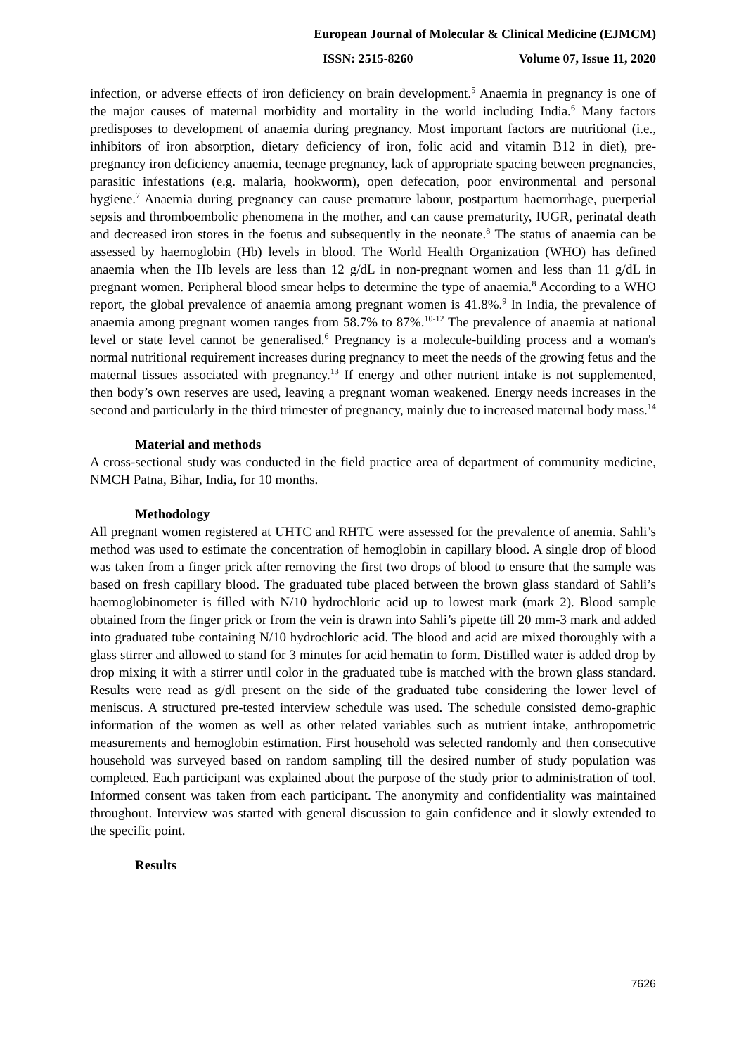European Journal of Molecular & Clinical Medicine (EJMCM)
ISSN: 2515-8260 Volume 07, Issue 11, 2020
infection, or adverse effects of iron deficiency on brain development.<sup>5</sup> Anaemia in pregnancy is one of the major causes of maternal morbidity and mortality in the world including India.<sup>6</sup> Many factors predisposes to development of anaemia during pregnancy. Most important factors are nutritional (i.e., inhibitors of iron absorption, dietary deficiency of iron, folic acid and vitamin B12 in diet), pre-pregnancy iron deficiency anaemia, teenage pregnancy, lack of appropriate spacing between pregnancies, parasitic infestations (e.g. malaria, hookworm), open defecation, poor environmental and personal hygiene.<sup>7</sup> Anaemia during pregnancy can cause premature labour, postpartum haemorrhage, puerperial sepsis and thromboembolic phenomena in the mother, and can cause prematurity, IUGR, perinatal death and decreased iron stores in the foetus and subsequently in the neonate.<sup>8</sup> The status of anaemia can be assessed by haemoglobin (Hb) levels in blood. The World Health Organization (WHO) has defined anaemia when the Hb levels are less than 12 g/dL in non-pregnant women and less than 11 g/dL in pregnant women. Peripheral blood smear helps to determine the type of anaemia.<sup>8</sup> According to a WHO report, the global prevalence of anaemia among pregnant women is 41.8%.<sup>9</sup> In India, the prevalence of anaemia among pregnant women ranges from 58.7% to 87%.<sup>10-12</sup> The prevalence of anaemia at national level or state level cannot be generalised.<sup>6</sup> Pregnancy is a molecule-building process and a woman's normal nutritional requirement increases during pregnancy to meet the needs of the growing fetus and the maternal tissues associated with pregnancy.<sup>13</sup> If energy and other nutrient intake is not supplemented, then body’s own reserves are used, leaving a pregnant woman weakened. Energy needs increases in the second and particularly in the third trimester of pregnancy, mainly due to increased maternal body mass.<sup>14</sup>
Material and methods
A cross-sectional study was conducted in the field practice area of department of community medicine, NMCH Patna, Bihar, India, for 10 months.
Methodology
All pregnant women registered at UHTC and RHTC were assessed for the prevalence of anemia. Sahli’s method was used to estimate the concentration of hemoglobin in capillary blood. A single drop of blood was taken from a finger prick after removing the first two drops of blood to ensure that the sample was based on fresh capillary blood. The graduated tube placed between the brown glass standard of Sahli’s haemoglobinometer is filled with N/10 hydrochloric acid up to lowest mark (mark 2). Blood sample obtained from the finger prick or from the vein is drawn into Sahli’s pipette till 20 mm-3 mark and added into graduated tube containing N/10 hydrochloric acid. The blood and acid are mixed thoroughly with a glass stirrer and allowed to stand for 3 minutes for acid hematin to form. Distilled water is added drop by drop mixing it with a stirrer until color in the graduated tube is matched with the brown glass standard. Results were read as g/dl present on the side of the graduated tube considering the lower level of meniscus. A structured pre-tested interview schedule was used. The schedule consisted demo-graphic information of the women as well as other related variables such as nutrient intake, anthropometric measurements and hemoglobin estimation. First household was selected randomly and then consecutive household was surveyed based on random sampling till the desired number of study population was completed. Each participant was explained about the purpose of the study prior to administration of tool. Informed consent was taken from each participant. The anonymity and confidentiality was maintained throughout. Interview was started with general discussion to gain confidence and it slowly extended to the specific point.
Results
7626